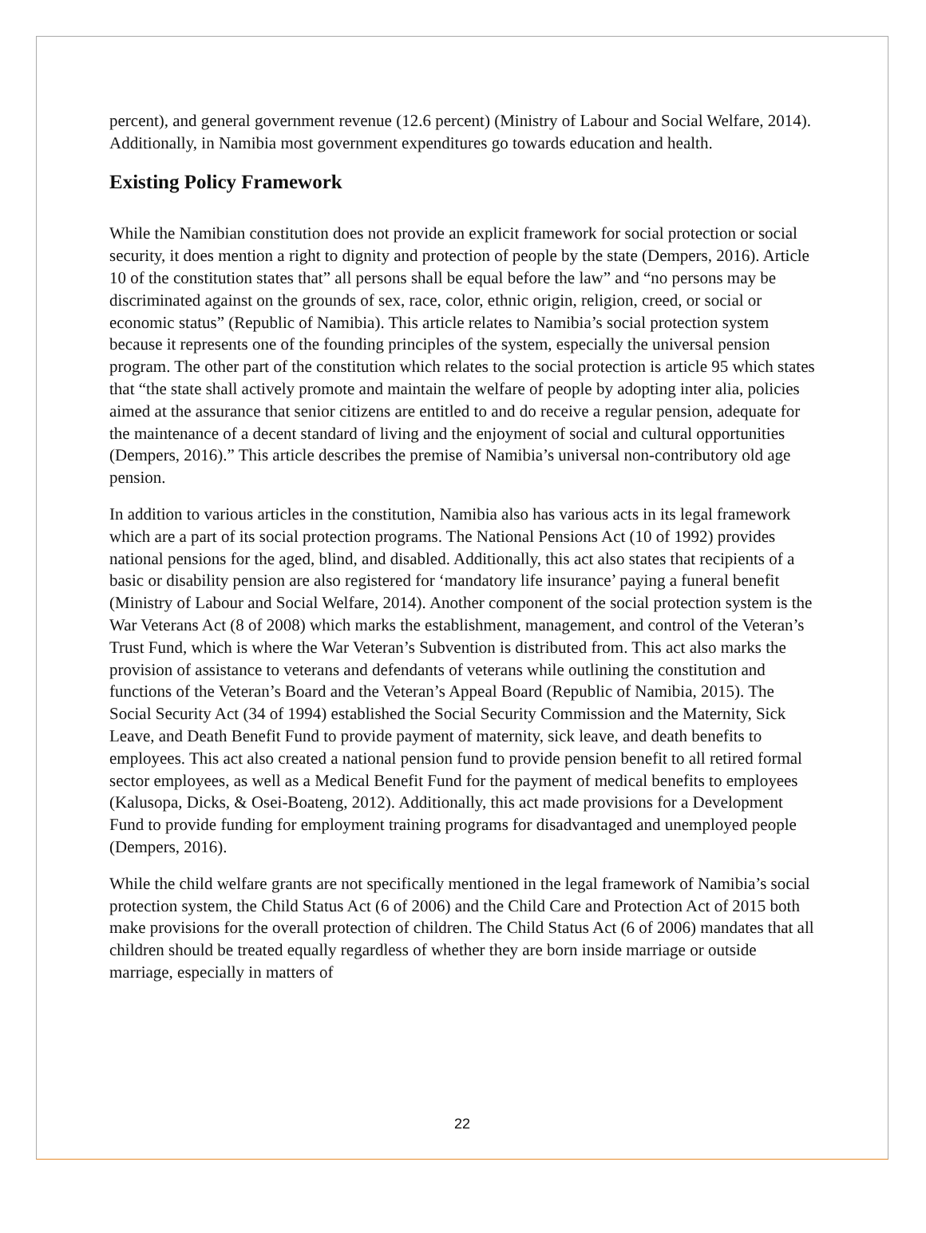percent), and general government revenue (12.6 percent) (Ministry of Labour and Social Welfare, 2014). Additionally, in Namibia most government expenditures go towards education and health.
Existing Policy Framework
While the Namibian constitution does not provide an explicit framework for social protection or social security, it does mention a right to dignity and protection of people by the state (Dempers, 2016). Article 10 of the constitution states that” all persons shall be equal before the law” and “no persons may be discriminated against on the grounds of sex, race, color, ethnic origin, religion, creed, or social or economic status” (Republic of Namibia). This article relates to Namibia’s social protection system because it represents one of the founding principles of the system, especially the universal pension program. The other part of the constitution which relates to the social protection is article 95 which states that “the state shall actively promote and maintain the welfare of people by adopting inter alia, policies aimed at the assurance that senior citizens are entitled to and do receive a regular pension, adequate for the maintenance of a decent standard of living and the enjoyment of social and cultural opportunities (Dempers, 2016).” This article describes the premise of Namibia’s universal non-contributory old age pension.
In addition to various articles in the constitution, Namibia also has various acts in its legal framework which are a part of its social protection programs. The National Pensions Act (10 of 1992) provides national pensions for the aged, blind, and disabled. Additionally, this act also states that recipients of a basic or disability pension are also registered for ‘mandatory life insurance’ paying a funeral benefit (Ministry of Labour and Social Welfare, 2014). Another component of the social protection system is the War Veterans Act (8 of 2008) which marks the establishment, management, and control of the Veteran’s Trust Fund, which is where the War Veteran’s Subvention is distributed from. This act also marks the provision of assistance to veterans and defendants of veterans while outlining the constitution and functions of the Veteran’s Board and the Veteran’s Appeal Board (Republic of Namibia, 2015). The Social Security Act (34 of 1994) established the Social Security Commission and the Maternity, Sick Leave, and Death Benefit Fund to provide payment of maternity, sick leave, and death benefits to employees. This act also created a national pension fund to provide pension benefit to all retired formal sector employees, as well as a Medical Benefit Fund for the payment of medical benefits to employees (Kalusopa, Dicks, & Osei-Boateng, 2012). Additionally, this act made provisions for a Development Fund to provide funding for employment training programs for disadvantaged and unemployed people (Dempers, 2016).
While the child welfare grants are not specifically mentioned in the legal framework of Namibia’s social protection system, the Child Status Act (6 of 2006) and the Child Care and Protection Act of 2015 both make provisions for the overall protection of children. The Child Status Act (6 of 2006) mandates that all children should be treated equally regardless of whether they are born inside marriage or outside marriage, especially in matters of
22